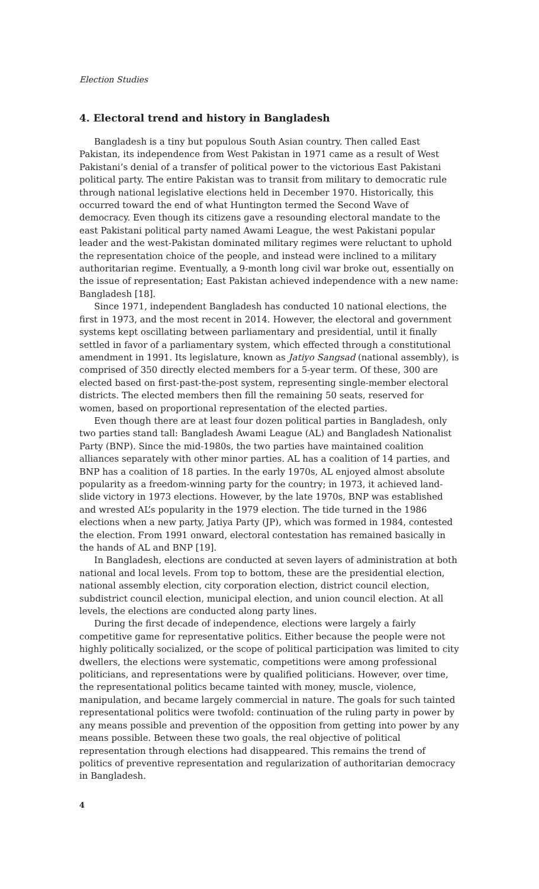Election Studies
4. Electoral trend and history in Bangladesh
Bangladesh is a tiny but populous South Asian country. Then called East Pakistan, its independence from West Pakistan in 1971 came as a result of West Pakistani’s denial of a transfer of political power to the victorious East Pakistani political party. The entire Pakistan was to transit from military to democratic rule through national legislative elections held in December 1970. Historically, this occurred toward the end of what Huntington termed the Second Wave of democracy. Even though its citizens gave a resounding electoral mandate to the east Pakistani political party named Awami League, the west Pakistani popular leader and the west-Pakistan dominated military regimes were reluctant to uphold the representation choice of the people, and instead were inclined to a military authoritarian regime. Eventually, a 9-month long civil war broke out, essentially on the issue of representation; East Pakistan achieved independence with a new name: Bangladesh [18].
Since 1971, independent Bangladesh has conducted 10 national elections, the first in 1973, and the most recent in 2014. However, the electoral and government systems kept oscillating between parliamentary and presidential, until it finally settled in favor of a parliamentary system, which effected through a constitutional amendment in 1991. Its legislature, known as Jatiyo Sangsad (national assembly), is comprised of 350 directly elected members for a 5-year term. Of these, 300 are elected based on first-past-the-post system, representing single-member electoral districts. The elected members then fill the remaining 50 seats, reserved for women, based on proportional representation of the elected parties.
Even though there are at least four dozen political parties in Bangladesh, only two parties stand tall: Bangladesh Awami League (AL) and Bangladesh Nationalist Party (BNP). Since the mid-1980s, the two parties have maintained coalition alliances separately with other minor parties. AL has a coalition of 14 parties, and BNP has a coalition of 18 parties. In the early 1970s, AL enjoyed almost absolute popularity as a freedom-winning party for the country; in 1973, it achieved land-slide victory in 1973 elections. However, by the late 1970s, BNP was established and wrested AL’s popularity in the 1979 election. The tide turned in the 1986 elections when a new party, Jatiya Party (JP), which was formed in 1984, contested the election. From 1991 onward, electoral contestation has remained basically in the hands of AL and BNP [19].
In Bangladesh, elections are conducted at seven layers of administration at both national and local levels. From top to bottom, these are the presidential election, national assembly election, city corporation election, district council election, subdistrict council election, municipal election, and union council election. At all levels, the elections are conducted along party lines.
During the first decade of independence, elections were largely a fairly competitive game for representative politics. Either because the people were not highly politically socialized, or the scope of political participation was limited to city dwellers, the elections were systematic, competitions were among professional politicians, and representations were by qualified politicians. However, over time, the representational politics became tainted with money, muscle, violence, manipulation, and became largely commercial in nature. The goals for such tainted representational politics were twofold: continuation of the ruling party in power by any means possible and prevention of the opposition from getting into power by any means possible. Between these two goals, the real objective of political representation through elections had disappeared. This remains the trend of politics of preventive representation and regularization of authoritarian democracy in Bangladesh.
4